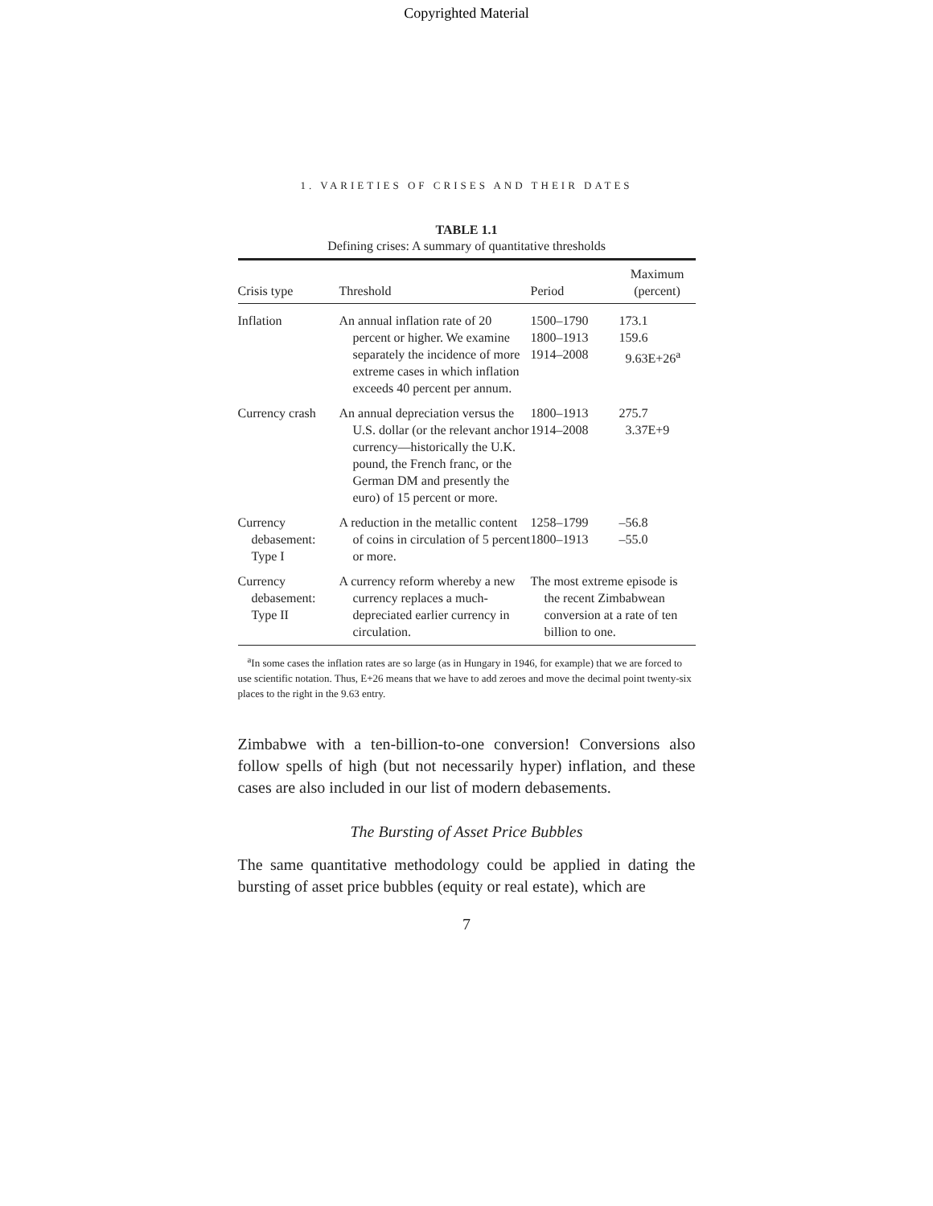Copyrighted Material
1. VARIETIES OF CRISES AND THEIR DATES
TABLE 1.1
Defining crises: A summary of quantitative thresholds
| Crisis type | Threshold | Period | Maximum (percent) |
| --- | --- | --- | --- |
| Inflation | An annual inflation rate of 20 percent or higher. We examine separately the incidence of more extreme cases in which inflation exceeds 40 percent per annum. | 1500–1790 1800–1913 1914–2008 | 173.1 159.6 9.63E+26<sup>a</sup> |
| Currency crash | An annual depreciation versus the U.S. dollar (or the relevant anchor currency—historically the U.K. pound, the French franc, or the German DM and presently the euro) of 15 percent or more. | 1800–1913 1914–2008 | 275.7 3.37E+9 |
| Currency debasement: Type I | A reduction in the metallic content of coins in circulation of 5 percent or more. | 1258–1799 1800–1913 | –56.8 –55.0 |
| Currency debasement: Type II | A currency reform whereby a new currency replaces a much-depreciated earlier currency in circulation. | The most extreme episode is the recent Zimbabwean conversion at a rate of ten billion to one. | |
<sup>a</sup> In some cases the inflation rates are so large (as in Hungary in 1946, for example) that we are forced to use scientific notation. Thus, E+26 means that we have to add zeroes and move the decimal point twenty-six places to the right in the 9.63 entry.
Zimbabwe with a ten-billion-to-one conversion! Conversions also follow spells of high (but not necessarily hyper) inflation, and these cases are also included in our list of modern debasements.
The Bursting of Asset Price Bubbles
The same quantitative methodology could be applied in dating the bursting of asset price bubbles (equity or real estate), which are
7